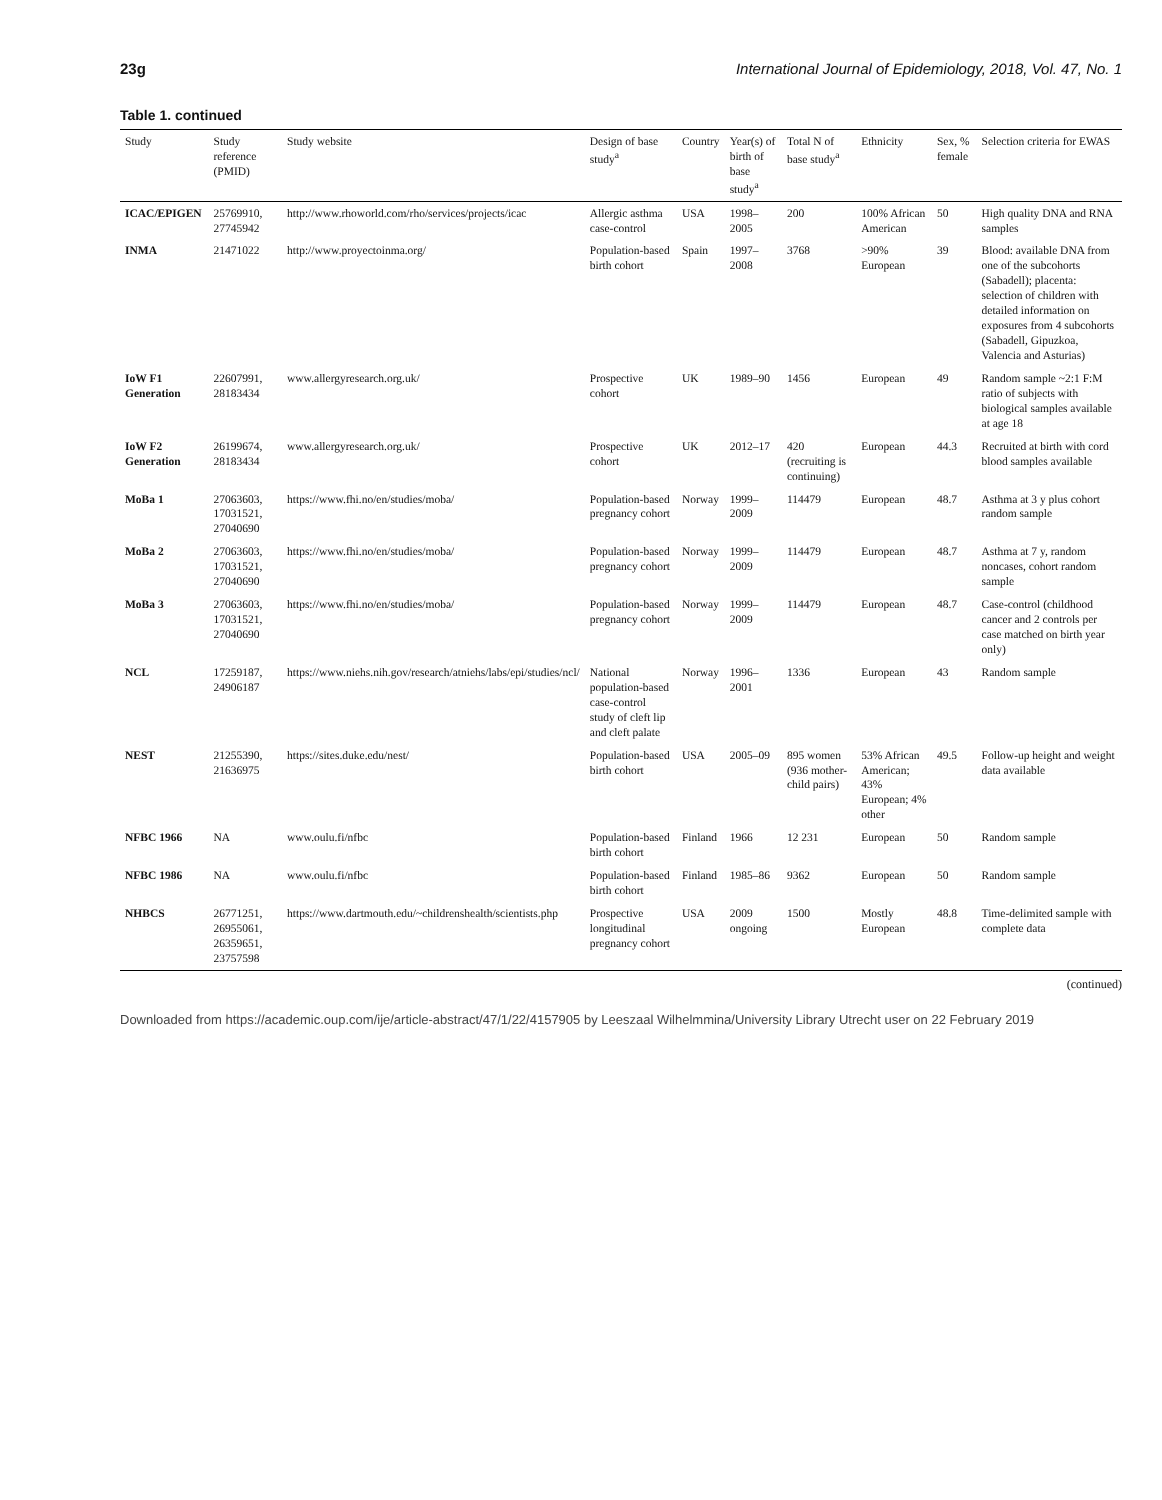23g International Journal of Epidemiology, 2018, Vol. 47, No. 1
Table 1. continued
| Study | Study reference (PMID) | Study website | Design of base study<sup>a</sup> | Country | Year(s) of birth of base study<sup>a</sup> | Total N of base study<sup>a</sup> | Ethnicity | Sex, % female | Selection criteria for EWAS |
| --- | --- | --- | --- | --- | --- | --- | --- | --- | --- |
| ICAC/EPIGEN | 25769910, 27745942 | http://www.rhoworld.com/rho/services/projects/icac | Allergic asthma case-control | USA | 1998–2005 | 200 | 100% African American | 50 | High quality DNA and RNA samples |
| INMA | 21471022 | http://www.proyectoinma.org/ | Population-based birth cohort | Spain | 1997–2008 | 3768 | >90% European | 39 | Blood: available DNA from one of the subcohorts (Sabadell); placenta: selection of children with detailed information on exposures from 4 subcohorts (Sabadell, Gipuzkoa, Valencia and Asturias) |
| IoW F1 Generation | 22607991, 28183434 | www.allergyresearch.org.uk/ | Prospective cohort | UK | 1989–90 | 1456 | European | 49 | Random sample ~2:1 F:M ratio of subjects with biological samples available at age 18 |
| IoW F2 Generation | 26199674, 28183434 | www.allergyresearch.org.uk/ | Prospective cohort | UK | 2012–17 | 420 (recruiting is continuing) | European | 44.3 | Recruited at birth with cord blood samples available |
| MoBa 1 | 27063603, 17031521, 27040690 | https://www.fhi.no/en/studies/moba/ | Population-based pregnancy cohort | Norway | 1999–2009 | 114479 | European | 48.7 | Asthma at 3 y plus cohort random sample |
| MoBa 2 | 27063603, 17031521, 27040690 | https://www.fhi.no/en/studies/moba/ | Population-based pregnancy cohort | Norway | 1999–2009 | 114479 | European | 48.7 | Asthma at 7 y, random noncases, cohort random sample |
| MoBa 3 | 27063603, 17031521, 27040690 | https://www.fhi.no/en/studies/moba/ | Population-based pregnancy cohort | Norway | 1999–2009 | 114479 | European | 48.7 | Case-control (childhood cancer and 2 controls per case matched on birth year only) |
| NCL | 17259187, 24906187 | https://www.niehs.nih.gov/research/atniehs/labs/epi/studies/ncl/ | National population-based case-control study of cleft lip and cleft palate | Norway | 1996–2001 | 1336 | European | 43 | Random sample |
| NEST | 21255390, 21636975 | https://sites.duke.edu/nest/ | Population-based birth cohort | USA | 2005–09 | 895 women (936 mother-child pairs) | 53% African American; 43% European; 4% other | 49.5 | Follow-up height and weight data available |
| NFBC 1966 | NA | www.oulu.fi/nfbc | Population-based birth cohort | Finland | 1966 | 12 231 | European | 50 | Random sample |
| NFBC 1986 | NA | www.oulu.fi/nfbc | Population-based birth cohort | Finland | 1985–86 | 9362 | European | 50 | Random sample |
| NHBCS | 26771251, 26955061, 26359651, 23757598 | https://www.dartmouth.edu/~childrenshealth/scientists.php | Prospective longitudinal pregnancy cohort | USA | 2009 ongoing | 1500 | Mostly European | 48.8 | Time-delimited sample with complete data |
(continued)
Downloaded from https://academic.oup.com/ije/article-abstract/47/1/22/4157905 by Leeszaal Wilhelmmina/University Library Utrecht user on 22 February 2019